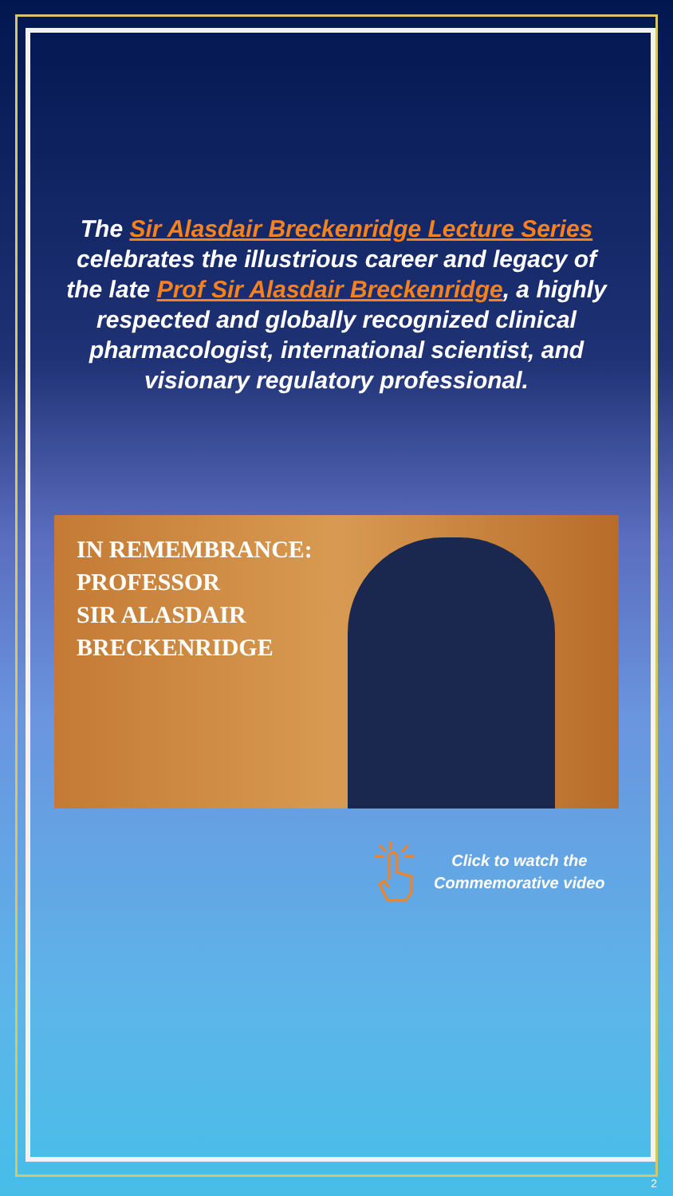The Sir Alasdair Breckenridge Lecture Series celebrates the illustrious career and legacy of the late Prof Sir Alasdair Breckenridge, a highly respected and globally recognized clinical pharmacologist, international scientist, and visionary regulatory professional.
IN REMEMBRANCE:
PROFESSOR
SIR ALASDAIR
BRECKENRIDGE
Click to watch the
Commemorative video
2